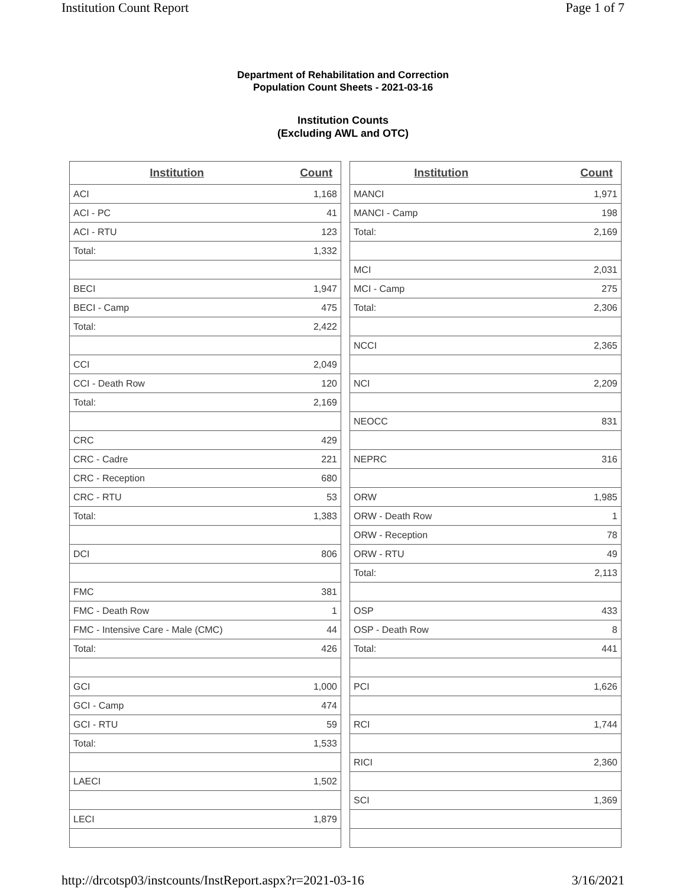Institution Count Report Page 1 of 7
Department of Rehabilitation and Correction
Population Count Sheets - 2021-03-16
Institution Counts
(Excluding AWL and OTC)
| Institution | Count |
| --- | --- |
| ACI | 1,168 |
| ACI - PC | 41 |
| ACI - RTU | 123 |
| Total: | 1,332 |
| BECI | 1,947 |
| BECI - Camp | 475 |
| Total: | 2,422 |
| CCI | 2,049 |
| CCI - Death Row | 120 |
| Total: | 2,169 |
| CRC | 429 |
| CRC - Cadre | 221 |
| CRC - Reception | 680 |
| CRC - RTU | 53 |
| Total: | 1,383 |
| DCI | 806 |
| FMC | 381 |
| FMC - Death Row | 1 |
| FMC - Intensive Care - Male (CMC) | 44 |
| Total: | 426 |
| GCI | 1,000 |
| GCI - Camp | 474 |
| GCI - RTU | 59 |
| Total: | 1,533 |
| LAECI | 1,502 |
| LECI | 1,879 |
| Institution | Count |
| --- | --- |
| MANCI | 1,971 |
| MANCI - Camp | 198 |
| Total: | 2,169 |
| MCI | 2,031 |
| MCI - Camp | 275 |
| Total: | 2,306 |
| NCCI | 2,365 |
| NCI | 2,209 |
| NEOCC | 831 |
| NEPRC | 316 |
| ORW | 1,985 |
| ORW - Death Row | 1 |
| ORW - Reception | 78 |
| ORW - RTU | 49 |
| Total: | 2,113 |
| OSP | 433 |
| OSP - Death Row | 8 |
| Total: | 441 |
| PCI | 1,626 |
| RCI | 1,744 |
| RICI | 2,360 |
| SCI | 1,369 |
http://drcotsp03/instcounts/InstReport.aspx?r=2021-03-16 3/16/2021